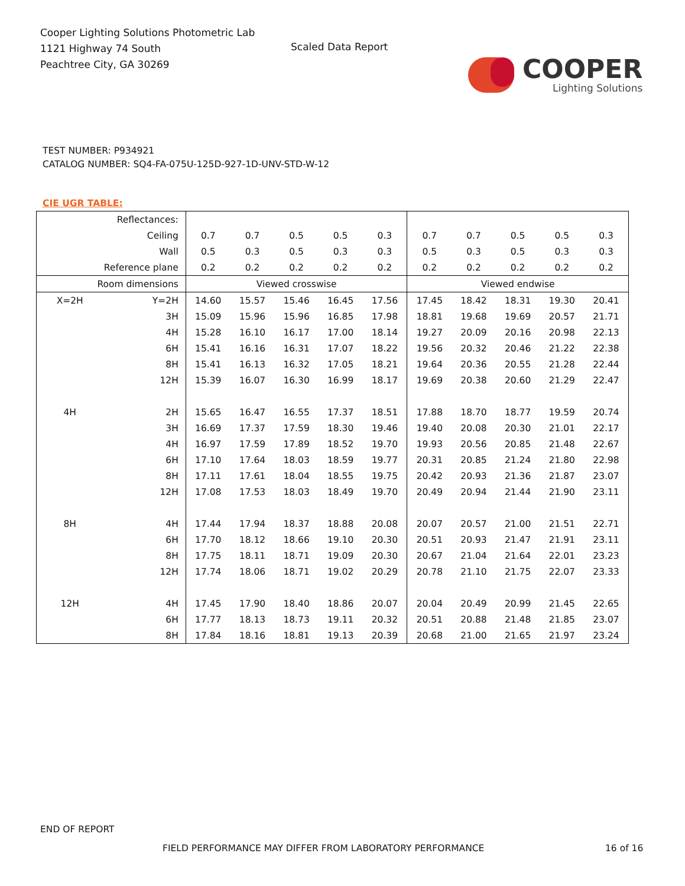Cooper Lighting Solutions Photometric Lab
1121 Highway 74 South
Peachtree City, GA 30269
Scaled Data Report
COOPER
Lighting Solutions
TEST NUMBER: P934921
CATALOG NUMBER: SQ4-FA-075U-125D-927-1D-UNV-STD-W-12
CIE UGR TABLE:
| Reflectances: | | | | | | | | | | | |
| Ceiling | | 0.7 | 0.7 | 0.5 | 0.5 | 0.3 | 0.7 | 0.7 | 0.5 | 0.5 | 0.3 |
| Wall | | 0.5 | 0.3 | 0.5 | 0.3 | 0.3 | 0.5 | 0.3 | 0.5 | 0.3 | 0.3 |
| Reference plane | | 0.2 | 0.2 | 0.2 | 0.2 | 0.2 | 0.2 | 0.2 | 0.2 | 0.2 | 0.2 |
| Room dimensions | | Viewed crosswise | | | | | Viewed endwise | | | | |
| X=2H | Y=2H | 14.60 | 15.57 | 15.46 | 16.45 | 17.56 | 17.45 | 18.42 | 18.31 | 19.30 | 20.41 |
| | 3H | 15.09 | 15.96 | 15.96 | 16.85 | 17.98 | 18.81 | 19.68 | 19.69 | 20.57 | 21.71 |
| | 4H | 15.28 | 16.10 | 16.17 | 17.00 | 18.14 | 19.27 | 20.09 | 20.16 | 20.98 | 22.13 |
| | 6H | 15.41 | 16.16 | 16.31 | 17.07 | 18.22 | 19.56 | 20.32 | 20.46 | 21.22 | 22.38 |
| | 8H | 15.41 | 16.13 | 16.32 | 17.05 | 18.21 | 19.64 | 20.36 | 20.55 | 21.28 | 22.44 |
| | 12H | 15.39 | 16.07 | 16.30 | 16.99 | 18.17 | 19.69 | 20.38 | 20.60 | 21.29 | 22.47 |
| 4H | 2H | 15.65 | 16.47 | 16.55 | 17.37 | 18.51 | 17.88 | 18.70 | 18.77 | 19.59 | 20.74 |
| | 3H | 16.69 | 17.37 | 17.59 | 18.30 | 19.46 | 19.40 | 20.08 | 20.30 | 21.01 | 22.17 |
| | 4H | 16.97 | 17.59 | 17.89 | 18.52 | 19.70 | 19.93 | 20.56 | 20.85 | 21.48 | 22.67 |
| | 6H | 17.10 | 17.64 | 18.03 | 18.59 | 19.77 | 20.31 | 20.85 | 21.24 | 21.80 | 22.98 |
| | 8H | 17.11 | 17.61 | 18.04 | 18.55 | 19.75 | 20.42 | 20.93 | 21.36 | 21.87 | 23.07 |
| | 12H | 17.08 | 17.53 | 18.03 | 18.49 | 19.70 | 20.49 | 20.94 | 21.44 | 21.90 | 23.11 |
| 8H | 4H | 17.44 | 17.94 | 18.37 | 18.88 | 20.08 | 20.07 | 20.57 | 21.00 | 21.51 | 22.71 |
| | 6H | 17.70 | 18.12 | 18.66 | 19.10 | 20.30 | 20.51 | 20.93 | 21.47 | 21.91 | 23.11 |
| | 8H | 17.75 | 18.11 | 18.71 | 19.09 | 20.30 | 20.67 | 21.04 | 21.64 | 22.01 | 23.23 |
| | 12H | 17.74 | 18.06 | 18.71 | 19.02 | 20.29 | 20.78 | 21.10 | 21.75 | 22.07 | 23.33 |
| 12H | 4H | 17.45 | 17.90 | 18.40 | 18.86 | 20.07 | 20.04 | 20.49 | 20.99 | 21.45 | 22.65 |
| | 6H | 17.77 | 18.13 | 18.73 | 19.11 | 20.32 | 20.51 | 20.88 | 21.48 | 21.85 | 23.07 |
| | 8H | 17.84 | 18.16 | 18.81 | 19.13 | 20.39 | 20.68 | 21.00 | 21.65 | 21.97 | 23.24 |
END OF REPORT
FIELD PERFORMANCE MAY DIFFER FROM LABORATORY PERFORMANCE
16 of 16